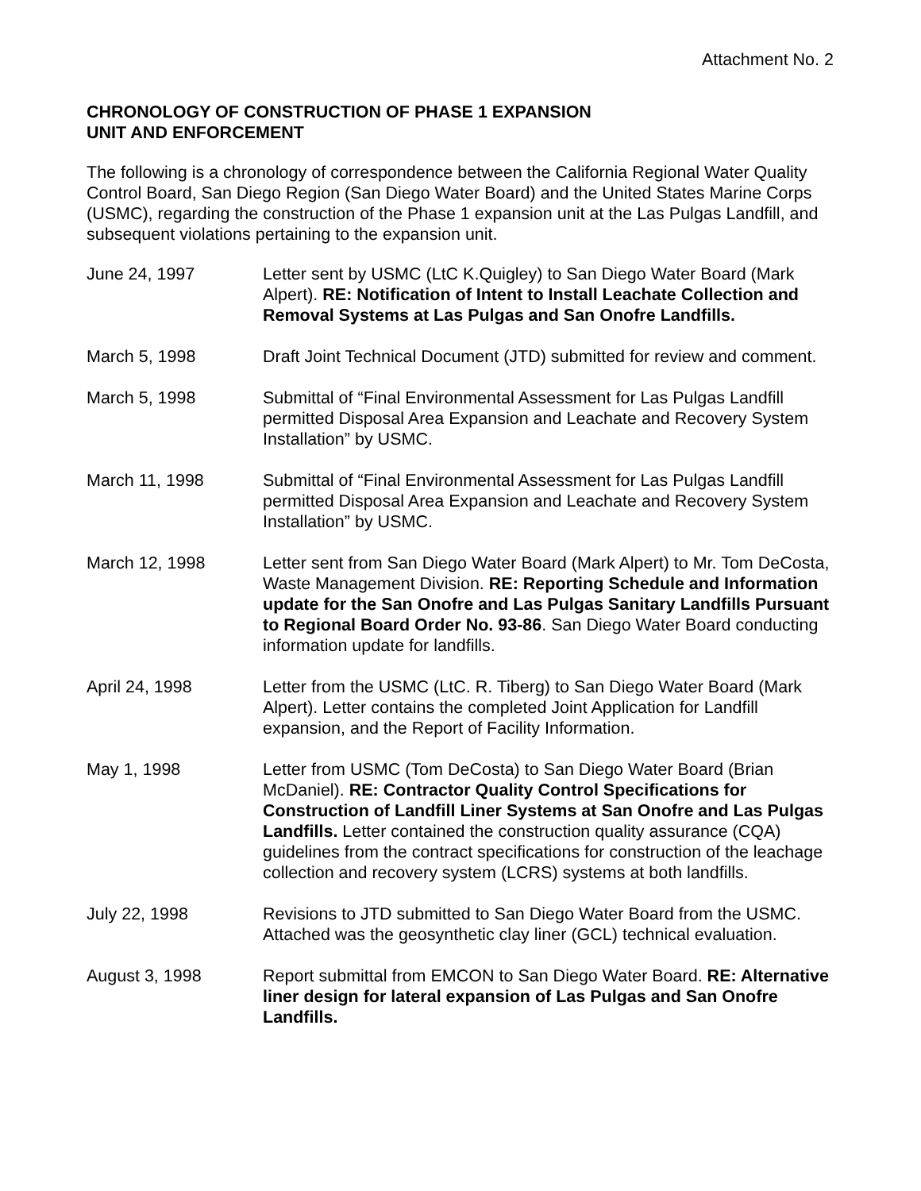Attachment No. 2
CHRONOLOGY OF CONSTRUCTION OF PHASE 1 EXPANSION
UNIT AND ENFORCEMENT
The following is a chronology of correspondence between the California Regional Water Quality Control Board, San Diego Region (San Diego Water Board) and the United States Marine Corps (USMC), regarding the construction of the Phase 1 expansion unit at the Las Pulgas Landfill, and subsequent violations pertaining to the expansion unit.
June 24, 1997 Letter sent by USMC (LtC K.Quigley) to San Diego Water Board (Mark Alpert). RE: Notification of Intent to Install Leachate Collection and Removal Systems at Las Pulgas and San Onofre Landfills.
March 5, 1998 Draft Joint Technical Document (JTD) submitted for review and comment.
March 5, 1998 Submittal of “Final Environmental Assessment for Las Pulgas Landfill permitted Disposal Area Expansion and Leachate and Recovery System Installation” by USMC.
March 11, 1998 Submittal of “Final Environmental Assessment for Las Pulgas Landfill permitted Disposal Area Expansion and Leachate and Recovery System Installation” by USMC.
March 12, 1998 Letter sent from San Diego Water Board (Mark Alpert) to Mr. Tom DeCosta, Waste Management Division. RE: Reporting Schedule and Information update for the San Onofre and Las Pulgas Sanitary Landfills Pursuant to Regional Board Order No. 93-86. San Diego Water Board conducting information update for landfills.
April 24, 1998 Letter from the USMC (LtC. R. Tiberg) to San Diego Water Board (Mark Alpert). Letter contains the completed Joint Application for Landfill expansion, and the Report of Facility Information.
May 1, 1998 Letter from USMC (Tom DeCosta) to San Diego Water Board (Brian McDaniel). RE: Contractor Quality Control Specifications for Construction of Landfill Liner Systems at San Onofre and Las Pulgas Landfills. Letter contained the construction quality assurance (CQA) guidelines from the contract specifications for construction of the leachage collection and recovery system (LCRS) systems at both landfills.
July 22, 1998 Revisions to JTD submitted to San Diego Water Board from the USMC. Attached was the geosynthetic clay liner (GCL) technical evaluation.
August 3, 1998 Report submittal from EMCON to San Diego Water Board. RE: Alternative liner design for lateral expansion of Las Pulgas and San Onofre Landfills.